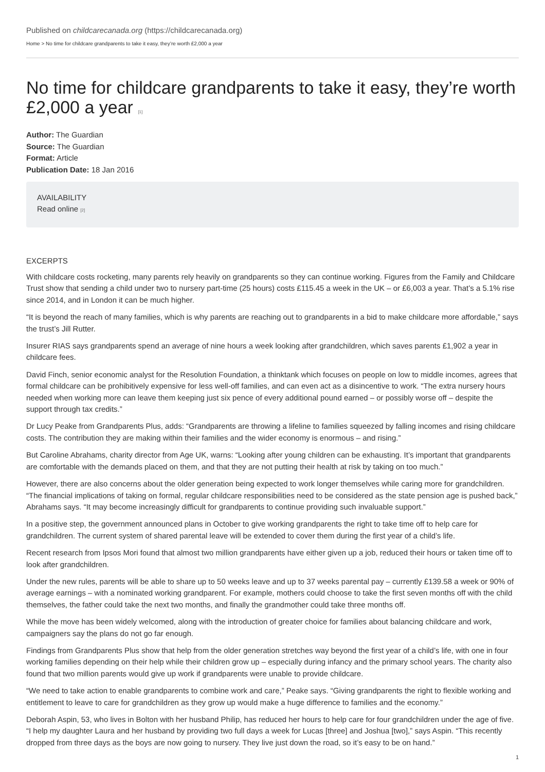Published on childcarecanada.org (https://childcarecanada.org)
Home > No time for childcare grandparents to take it easy, they’re worth £2,000 a year
No time for childcare grandparents to take it easy, they’re worth £2,000 a year [1]
Author: The Guardian
Source: The Guardian
Format: Article
Publication Date: 18 Jan 2016
AVAILABILITY
Read online [2]
EXCERPTS
With childcare costs rocketing, many parents rely heavily on grandparents so they can continue working. Figures from the Family and Childcare Trust show that sending a child under two to nursery part-time (25 hours) costs £115.45 a week in the UK – or £6,003 a year. That’s a 5.1% rise since 2014, and in London it can be much higher.
“It is beyond the reach of many families, which is why parents are reaching out to grandparents in a bid to make childcare more affordable,” says the trust’s Jill Rutter.
Insurer RIAS says grandparents spend an average of nine hours a week looking after grandchildren, which saves parents £1,902 a year in childcare fees.
David Finch, senior economic analyst for the Resolution Foundation, a thinktank which focuses on people on low to middle incomes, agrees that formal childcare can be prohibitively expensive for less well-off families, and can even act as a disincentive to work. “The extra nursery hours needed when working more can leave them keeping just six pence of every additional pound earned – or possibly worse off – despite the support through tax credits.”
Dr Lucy Peake from Grandparents Plus, adds: “Grandparents are throwing a lifeline to families squeezed by falling incomes and rising childcare costs. The contribution they are making within their families and the wider economy is enormous – and rising.”
But Caroline Abrahams, charity director from Age UK, warns: “Looking after young children can be exhausting. It’s important that grandparents are comfortable with the demands placed on them, and that they are not putting their health at risk by taking on too much.”
However, there are also concerns about the older generation being expected to work longer themselves while caring more for grandchildren. “The financial implications of taking on formal, regular childcare responsibilities need to be considered as the state pension age is pushed back,” Abrahams says. “It may become increasingly difficult for grandparents to continue providing such invaluable support.”
In a positive step, the government announced plans in October to give working grandparents the right to take time off to help care for grandchildren. The current system of shared parental leave will be extended to cover them during the first year of a child’s life.
Recent research from Ipsos Mori found that almost two million grandparents have either given up a job, reduced their hours or taken time off to look after grandchildren.
Under the new rules, parents will be able to share up to 50 weeks leave and up to 37 weeks parental pay – currently £139.58 a week or 90% of average earnings – with a nominated working grandparent. For example, mothers could choose to take the first seven months off with the child themselves, the father could take the next two months, and finally the grandmother could take three months off.
While the move has been widely welcomed, along with the introduction of greater choice for families about balancing childcare and work, campaigners say the plans do not go far enough.
Findings from Grandparents Plus show that help from the older generation stretches way beyond the first year of a child’s life, with one in four working families depending on their help while their children grow up – especially during infancy and the primary school years. The charity also found that two million parents would give up work if grandparents were unable to provide childcare.
“We need to take action to enable grandparents to combine work and care,” Peake says. “Giving grandparents the right to flexible working and entitlement to leave to care for grandchildren as they grow up would make a huge difference to families and the economy.”
Deborah Aspin, 53, who lives in Bolton with her husband Philip, has reduced her hours to help care for four grandchildren under the age of five. “I help my daughter Laura and her husband by providing two full days a week for Lucas [three] and Joshua [two],” says Aspin. “This recently dropped from three days as the boys are now going to nursery. They live just down the road, so it’s easy to be on hand.”
1